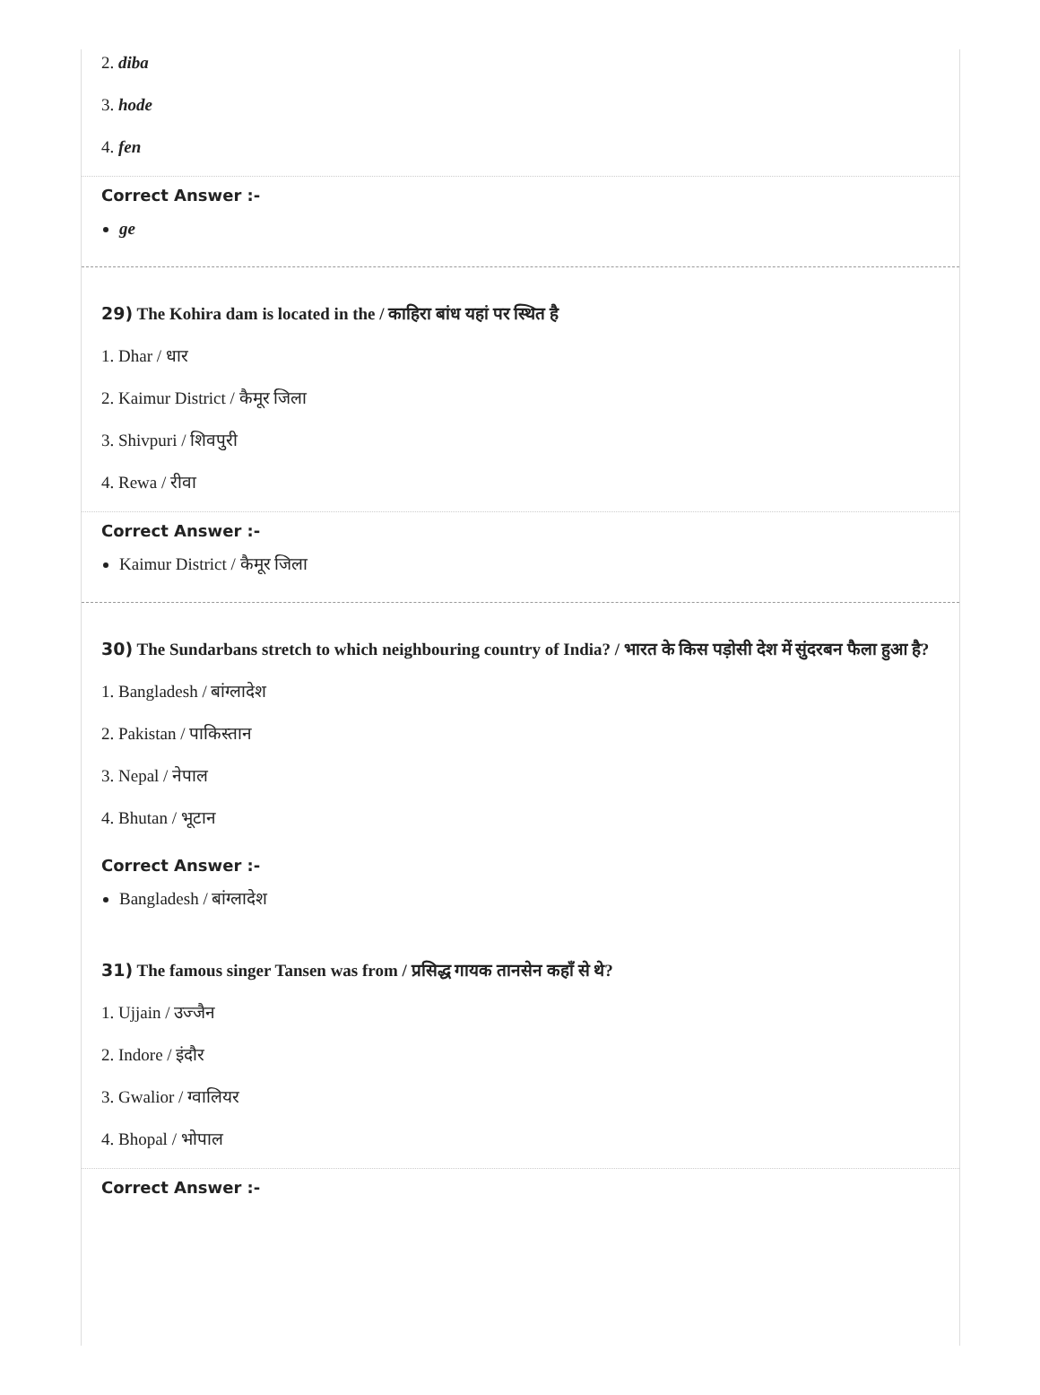2. diba
3. hode
4. fen
Correct Answer :-
ge
29) The Kohira dam is located in the / काहिरा बांध यहां पर स्थित है
1. Dhar / धार
2. Kaimur District / कैमूर जिला
3. Shivpuri / शिवपुरी
4. Rewa / रीवा
Correct Answer :-
Kaimur District / कैमूर जिला
30) The Sundarbans stretch to which neighbouring country of India? / भारत के किस पड़ोसी देश में सुंदरबन फैला हुआ है?
1. Bangladesh / बांग्लादेश
2. Pakistan / पाकिस्तान
3. Nepal / नेपाल
4. Bhutan / भूटान
Correct Answer :-
Bangladesh / बांग्लादेश
31) The famous singer Tansen was from / प्रसिद्ध गायक तानसेन कहाँ से थे?
1. Ujjain / उज्जैन
2. Indore / इंदौर
3. Gwalior / ग्वालियर
4. Bhopal / भोपाल
Correct Answer :-